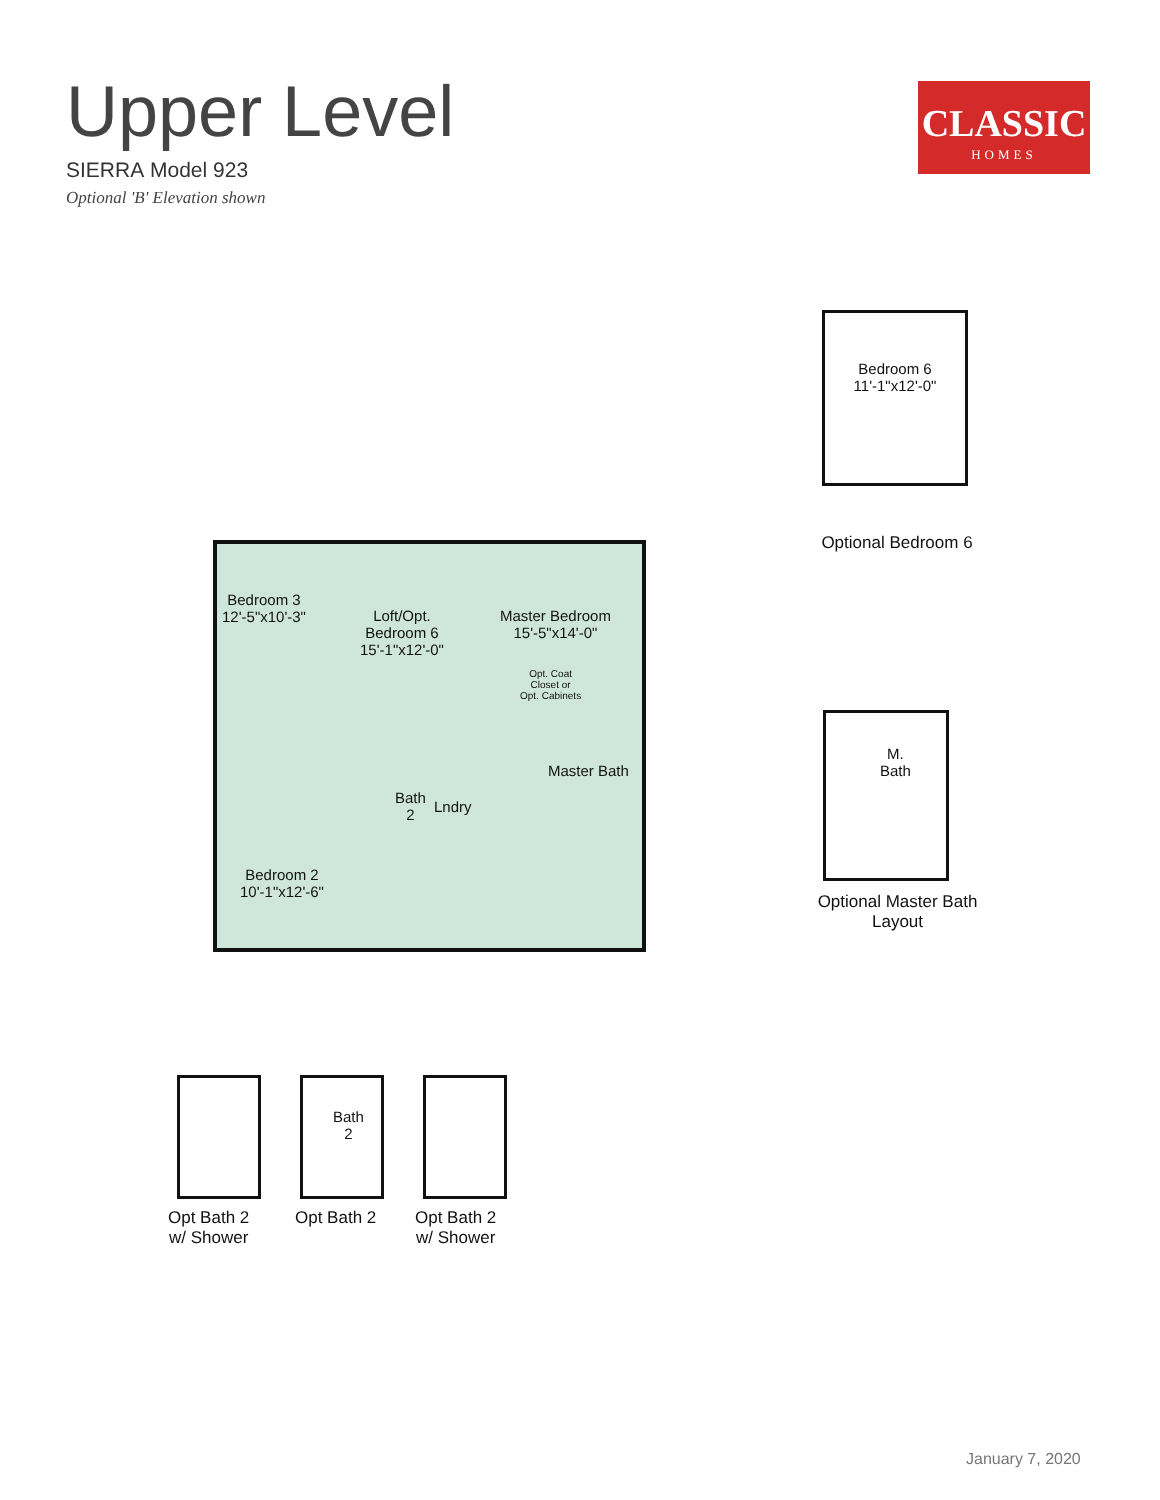Upper Level
SIERRA Model 923
Optional 'B' Elevation shown
CLASSIC
HOMES
Bedroom 6
11'-1"x12'-0"
Optional Bedroom 6
Bedroom 3
12'-5"x10'-3"
Loft/Opt.
Bedroom 6
15'-1"x12'-0"
Master Bedroom
15'-5"x14'-0"
Opt. Coat
Closet or
Opt. Cabinets
Master Bath
Bath
2
Lndry
Bedroom 2
10'-1"x12'-6"
M.
Bath
Optional Master Bath
Layout
Bath
2
Opt Bath 2
w/ Shower
Opt Bath 2
Opt Bath 2
w/ Shower
January 7, 2020